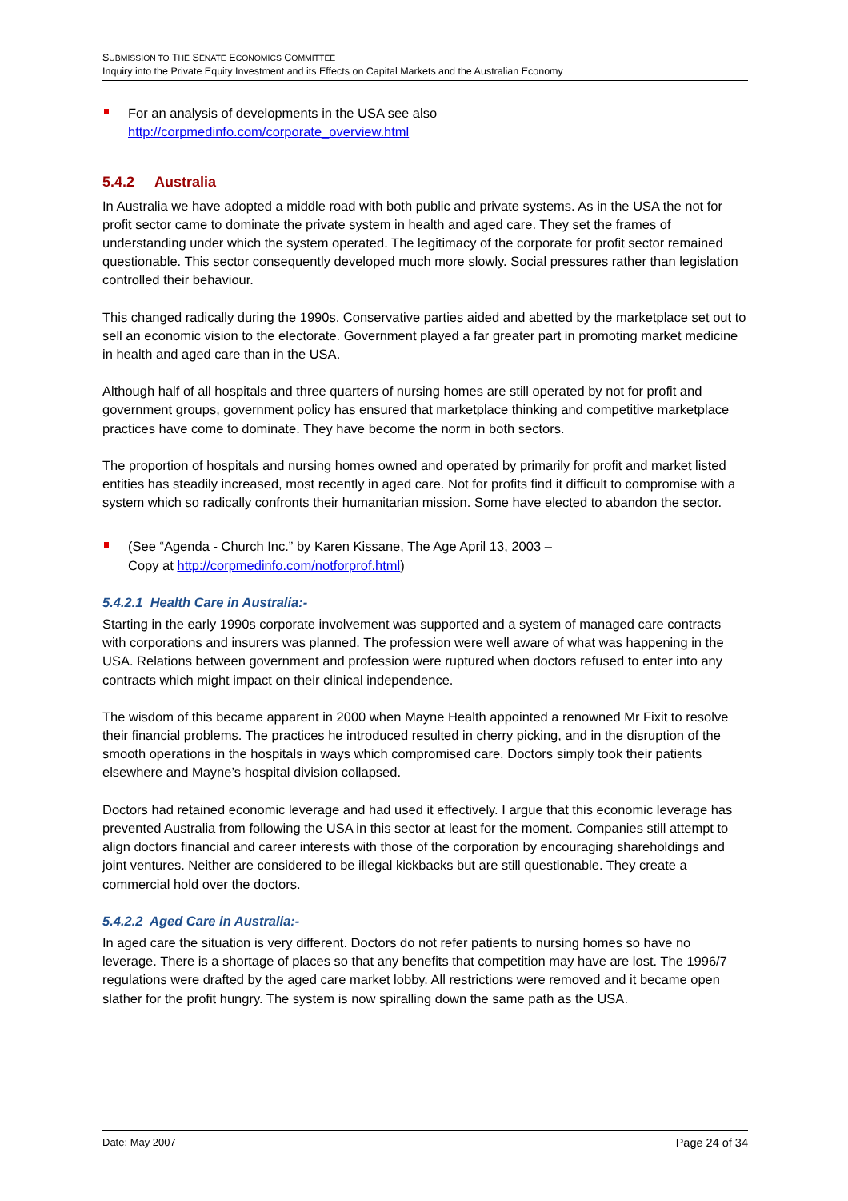SUBMISSION TO THE SENATE ECONOMICS COMMITTEE
Inquiry into the Private Equity Investment and its Effects on Capital Markets and the Australian Economy
For an analysis of developments in the USA see also
http://corpmedinfo.com/corporate_overview.html
5.4.2 Australia
In Australia we have adopted a middle road with both public and private systems. As in the USA the not for profit sector came to dominate the private system in health and aged care. They set the frames of understanding under which the system operated. The legitimacy of the corporate for profit sector remained questionable. This sector consequently developed much more slowly. Social pressures rather than legislation controlled their behaviour.
This changed radically during the 1990s. Conservative parties aided and abetted by the marketplace set out to sell an economic vision to the electorate. Government played a far greater part in promoting market medicine in health and aged care than in the USA.
Although half of all hospitals and three quarters of nursing homes are still operated by not for profit and government groups, government policy has ensured that marketplace thinking and competitive marketplace practices have come to dominate. They have become the norm in both sectors.
The proportion of hospitals and nursing homes owned and operated by primarily for profit and market listed entities has steadily increased, most recently in aged care. Not for profits find it difficult to compromise with a system which so radically confronts their humanitarian mission. Some have elected to abandon the sector.
(See “Agenda - Church Inc.” by Karen Kissane, The Age April 13, 2003 –
Copy at http://corpmedinfo.com/notforprof.html)
5.4.2.1 Health Care in Australia:-
Starting in the early 1990s corporate involvement was supported and a system of managed care contracts with corporations and insurers was planned. The profession were well aware of what was happening in the USA. Relations between government and profession were ruptured when doctors refused to enter into any contracts which might impact on their clinical independence.
The wisdom of this became apparent in 2000 when Mayne Health appointed a renowned Mr Fixit to resolve their financial problems. The practices he introduced resulted in cherry picking, and in the disruption of the smooth operations in the hospitals in ways which compromised care. Doctors simply took their patients elsewhere and Mayne’s hospital division collapsed.
Doctors had retained economic leverage and had used it effectively. I argue that this economic leverage has prevented Australia from following the USA in this sector at least for the moment. Companies still attempt to align doctors financial and career interests with those of the corporation by encouraging shareholdings and joint ventures. Neither are considered to be illegal kickbacks but are still questionable. They create a commercial hold over the doctors.
5.4.2.2 Aged Care in Australia:-
In aged care the situation is very different. Doctors do not refer patients to nursing homes so have no leverage. There is a shortage of places so that any benefits that competition may have are lost. The 1996/7 regulations were drafted by the aged care market lobby. All restrictions were removed and it became open slather for the profit hungry. The system is now spiralling down the same path as the USA.
Date: May 2007 Page 24 of 34